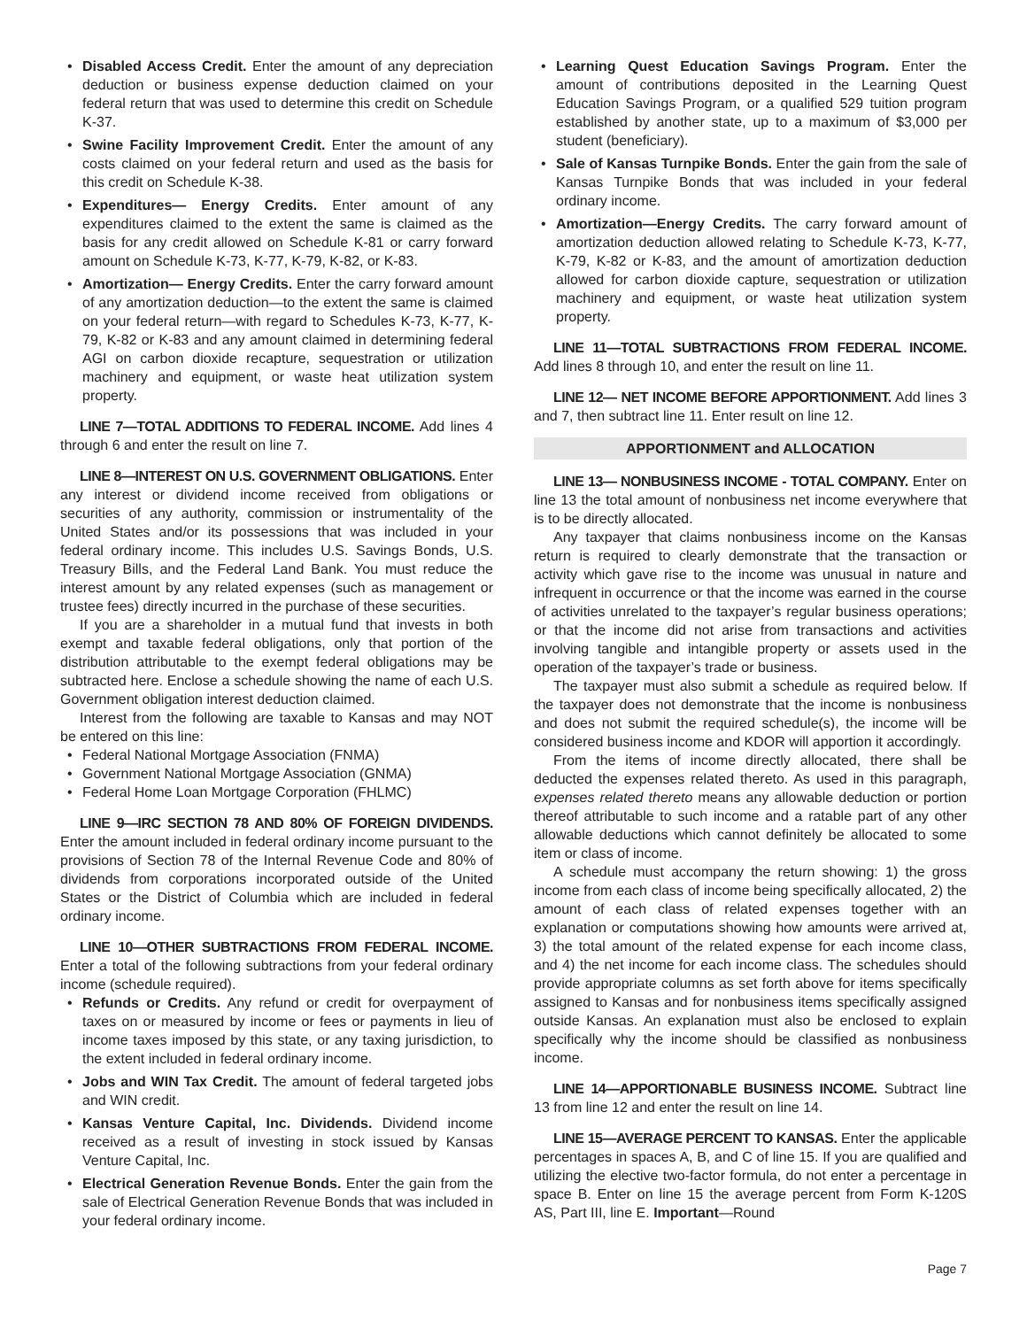• Disabled Access Credit. Enter the amount of any depreciation deduction or business expense deduction claimed on your federal return that was used to determine this credit on Schedule K-37.
• Swine Facility Improvement Credit. Enter the amount of any costs claimed on your federal return and used as the basis for this credit on Schedule K-38.
• Expenditures— Energy Credits. Enter amount of any expenditures claimed to the extent the same is claimed as the basis for any credit allowed on Schedule K-81 or carry forward amount on Schedule K-73, K-77, K-79, K-82, or K-83.
• Amortization— Energy Credits. Enter the carry forward amount of any amortization deduction—to the extent the same is claimed on your federal return—with regard to Schedules K-73, K-77, K-79, K-82 or K-83 and any amount claimed in determining federal AGI on carbon dioxide recapture, sequestration or utilization machinery and equipment, or waste heat utilization system property.
LINE 7—TOTAL ADDITIONS TO FEDERAL INCOME. Add lines 4 through 6 and enter the result on line 7.
LINE 8—INTEREST ON U.S. GOVERNMENT OBLIGATIONS. Enter any interest or dividend income received from obligations or securities of any authority, commission or instrumentality of the United States and/or its possessions that was included in your federal ordinary income. This includes U.S. Savings Bonds, U.S. Treasury Bills, and the Federal Land Bank. You must reduce the interest amount by any related expenses (such as management or trustee fees) directly incurred in the purchase of these securities.
If you are a shareholder in a mutual fund that invests in both exempt and taxable federal obligations, only that portion of the distribution attributable to the exempt federal obligations may be subtracted here. Enclose a schedule showing the name of each U.S. Government obligation interest deduction claimed.
Interest from the following are taxable to Kansas and may NOT be entered on this line:
• Federal National Mortgage Association (FNMA)
• Government National Mortgage Association (GNMA)
• Federal Home Loan Mortgage Corporation (FHLMC)
LINE 9—IRC SECTION 78 AND 80% OF FOREIGN DIVIDENDS. Enter the amount included in federal ordinary income pursuant to the provisions of Section 78 of the Internal Revenue Code and 80% of dividends from corporations incorporated outside of the United States or the District of Columbia which are included in federal ordinary income.
LINE 10—OTHER SUBTRACTIONS FROM FEDERAL INCOME. Enter a total of the following subtractions from your federal ordinary income (schedule required).
• Refunds or Credits. Any refund or credit for overpayment of taxes on or measured by income or fees or payments in lieu of income taxes imposed by this state, or any taxing jurisdiction, to the extent included in federal ordinary income.
• Jobs and WIN Tax Credit. The amount of federal targeted jobs and WIN credit.
• Kansas Venture Capital, Inc. Dividends. Dividend income received as a result of investing in stock issued by Kansas Venture Capital, Inc.
• Electrical Generation Revenue Bonds. Enter the gain from the sale of Electrical Generation Revenue Bonds that was included in your federal ordinary income.
• Learning Quest Education Savings Program. Enter the amount of contributions deposited in the Learning Quest Education Savings Program, or a qualified 529 tuition program established by another state, up to a maximum of $3,000 per student (beneficiary).
• Sale of Kansas Turnpike Bonds. Enter the gain from the sale of Kansas Turnpike Bonds that was included in your federal ordinary income.
• Amortization—Energy Credits. The carry forward amount of amortization deduction allowed relating to Schedule K-73, K-77, K-79, K-82 or K-83, and the amount of amortization deduction allowed for carbon dioxide capture, sequestration or utilization machinery and equipment, or waste heat utilization system property.
LINE 11—TOTAL SUBTRACTIONS FROM FEDERAL INCOME. Add lines 8 through 10, and enter the result on line 11.
LINE 12— NET INCOME BEFORE APPORTIONMENT. Add lines 3 and 7, then subtract line 11. Enter result on line 12.
APPORTIONMENT and ALLOCATION
LINE 13— NONBUSINESS INCOME - TOTAL COMPANY. Enter on line 13 the total amount of nonbusiness net income everywhere that is to be directly allocated.
Any taxpayer that claims nonbusiness income on the Kansas return is required to clearly demonstrate that the transaction or activity which gave rise to the income was unusual in nature and infrequent in occurrence or that the income was earned in the course of activities unrelated to the taxpayer’s regular business operations; or that the income did not arise from transactions and activities involving tangible and intangible property or assets used in the operation of the taxpayer’s trade or business.
The taxpayer must also submit a schedule as required below. If the taxpayer does not demonstrate that the income is nonbusiness and does not submit the required schedule(s), the income will be considered business income and KDOR will apportion it accordingly.
From the items of income directly allocated, there shall be deducted the expenses related thereto. As used in this paragraph, expenses related thereto means any allowable deduction or portion thereof attributable to such income and a ratable part of any other allowable deductions which cannot definitely be allocated to some item or class of income.
A schedule must accompany the return showing: 1) the gross income from each class of income being specifically allocated, 2) the amount of each class of related expenses together with an explanation or computations showing how amounts were arrived at, 3) the total amount of the related expense for each income class, and 4) the net income for each income class. The schedules should provide appropriate columns as set forth above for items specifically assigned to Kansas and for nonbusiness items specifically assigned outside Kansas. An explanation must also be enclosed to explain specifically why the income should be classified as nonbusiness income.
LINE 14—APPORTIONABLE BUSINESS INCOME. Subtract line 13 from line 12 and enter the result on line 14.
LINE 15—AVERAGE PERCENT TO KANSAS. Enter the applicable percentages in spaces A, B, and C of line 15. If you are qualified and utilizing the elective two-factor formula, do not enter a percentage in space B. Enter on line 15 the average percent from Form K-120S AS, Part III, line E. Important—Round
Page 7